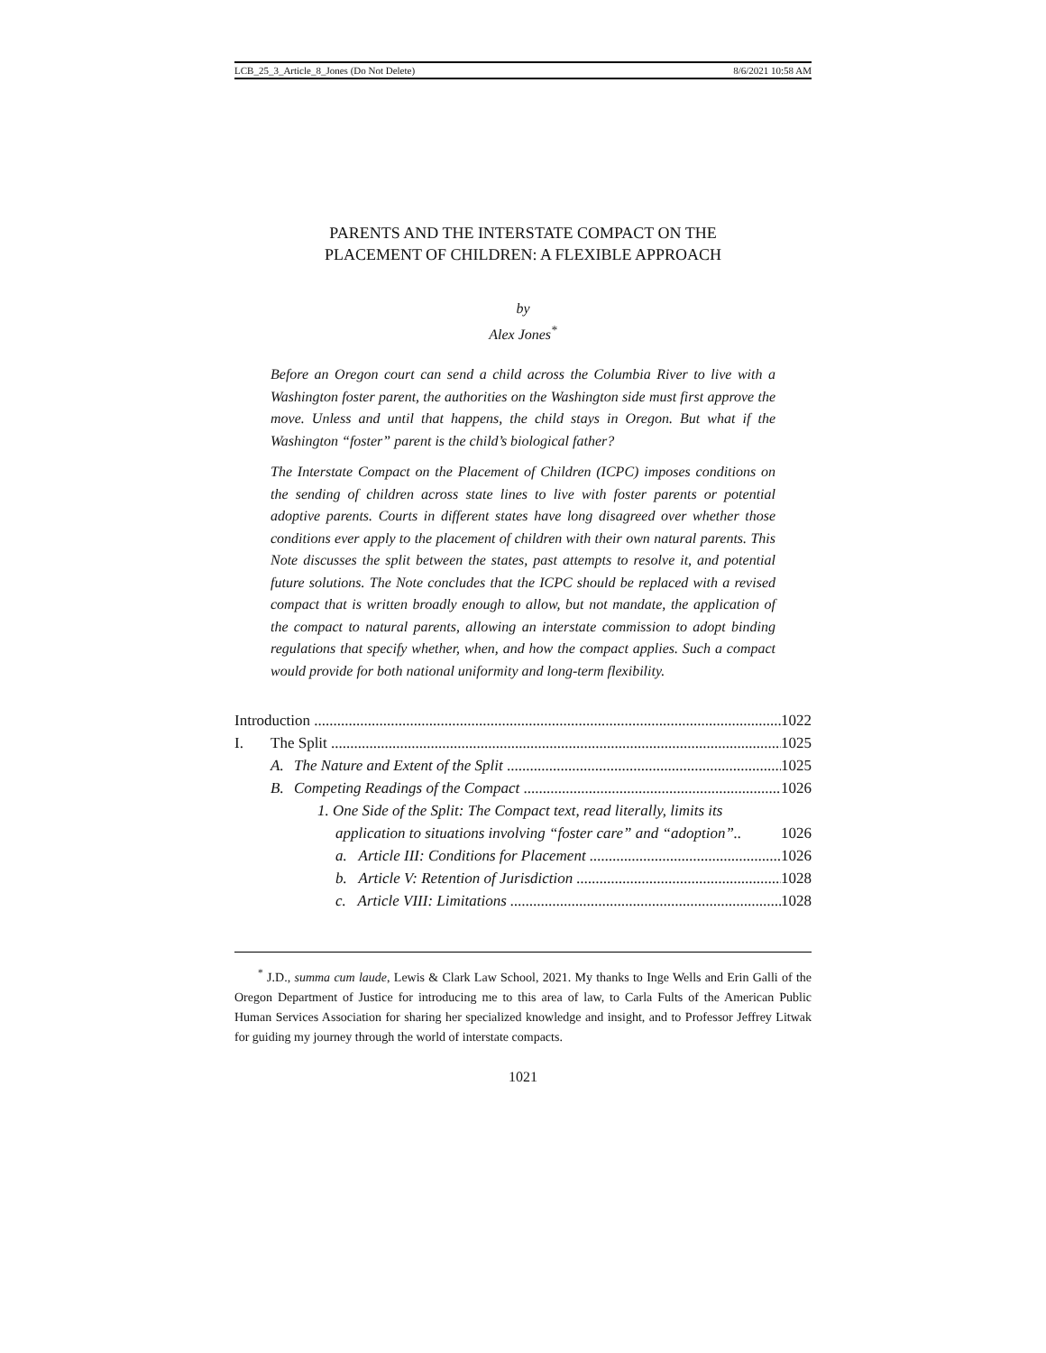LCB_25_3_Article_8_Jones (Do Not Delete) 8/6/2021 10:58 AM
PARENTS AND THE INTERSTATE COMPACT ON THE
PLACEMENT OF CHILDREN: A FLEXIBLE APPROACH
by
Alex Jones<sup>*</sup>
Before an Oregon court can send a child across the Columbia River to live with a Washington foster parent, the authorities on the Washington side must first approve the move. Unless and until that happens, the child stays in Oregon. But what if the Washington “foster” parent is the child’s biological father?
The Interstate Compact on the Placement of Children (ICPC) imposes conditions on the sending of children across state lines to live with foster parents or potential adoptive parents. Courts in different states have long disagreed over whether those conditions ever apply to the placement of children with their own natural parents. This Note discusses the split between the states, past attempts to resolve it, and potential future solutions. The Note concludes that the ICPC should be replaced with a revised compact that is written broadly enough to allow, but not mandate, the application of the compact to natural parents, allowing an interstate commission to adopt binding regulations that specify whether, when, and how the compact applies. Such a compact would provide for both national uniformity and long-term flexibility.
Introduction 1022
I. The Split 1025
A. The Nature and Extent of the Split 1025
B. Competing Readings of the Compact 1026
1. One Side of the Split: The Compact text, read literally, limits its
application to situations involving “foster care” and “adoption”.. 1026
a. Article III: Conditions for Placement 1026
b. Article V: Retention of Jurisdiction 1028
c. Article VIII: Limitations 1028
<sup>*</sup> J.D., summa cum laude, Lewis & Clark Law School, 2021. My thanks to Inge Wells and Erin Galli of the Oregon Department of Justice for introducing me to this area of law, to Carla Fults of the American Public Human Services Association for sharing her specialized knowledge and insight, and to Professor Jeffrey Litwak for guiding my journey through the world of interstate compacts.
1021